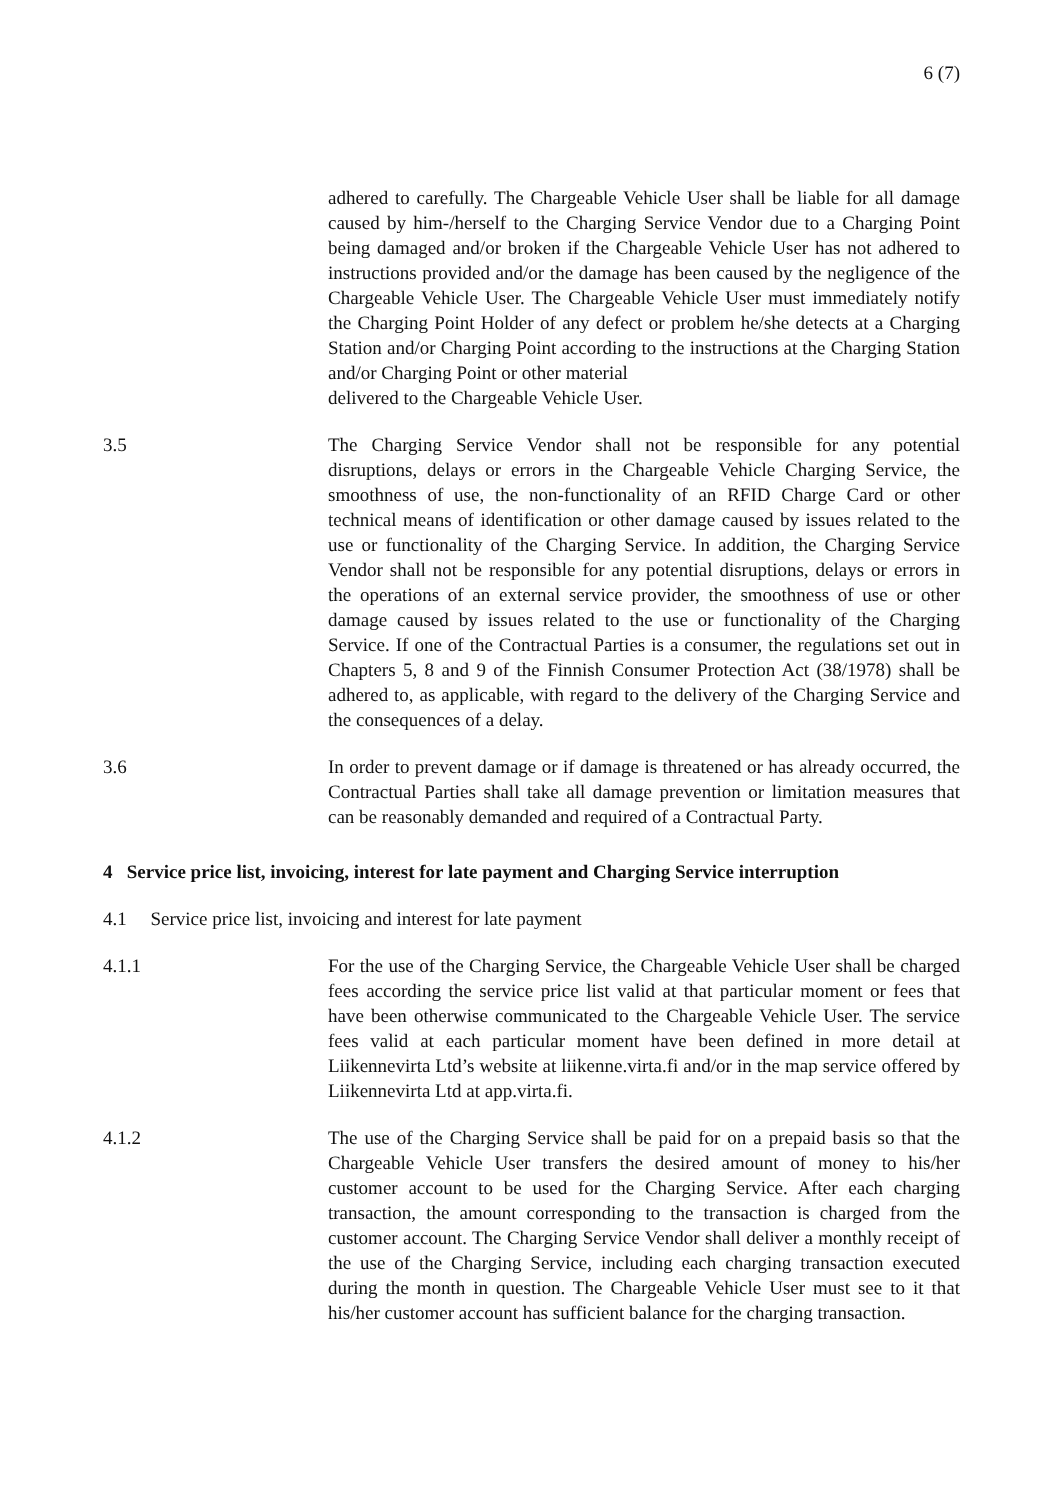6 (7)
adhered to carefully. The Chargeable Vehicle User shall be liable for all damage caused by him-/herself to the Charging Service Vendor due to a Charging Point being damaged and/or broken if the Chargeable Vehicle User has not adhered to instructions provided and/or the damage has been caused by the negligence of the Chargeable Vehicle User. The Chargeable Vehicle User must immediately notify the Charging Point Holder of any defect or problem he/she detects at a Charging Station and/or Charging Point according to the instructions at the Charging Station and/or Charging Point or other material
delivered to the Chargeable Vehicle User.
3.5 The Charging Service Vendor shall not be responsible for any potential disruptions, delays or errors in the Chargeable Vehicle Charging Service, the smoothness of use, the non-functionality of an RFID Charge Card or other technical means of identification or other damage caused by issues related to the use or functionality of the Charging Service. In addition, the Charging Service Vendor shall not be responsible for any potential disruptions, delays or errors in the operations of an external service provider, the smoothness of use or other damage caused by issues related to the use or functionality of the Charging Service. If one of the Contractual Parties is a consumer, the regulations set out in Chapters 5, 8 and 9 of the Finnish Consumer Protection Act (38/1978) shall be adhered to, as applicable, with regard to the delivery of the Charging Service and the consequences of a delay.
3.6 In order to prevent damage or if damage is threatened or has already occurred, the Contractual Parties shall take all damage prevention or limitation measures that can be reasonably demanded and required of a Contractual Party.
4 Service price list, invoicing, interest for late payment and Charging Service interruption
4.1 Service price list, invoicing and interest for late payment
4.1.1 For the use of the Charging Service, the Chargeable Vehicle User shall be charged fees according the service price list valid at that particular moment or fees that have been otherwise communicated to the Chargeable Vehicle User. The service fees valid at each particular moment have been defined in more detail at Liikennevirta Ltd’s website at liikenne.virta.fi and/or in the map service offered by Liikennevirta Ltd at app.virta.fi.
4.1.2 The use of the Charging Service shall be paid for on a prepaid basis so that the Chargeable Vehicle User transfers the desired amount of money to his/her customer account to be used for the Charging Service. After each charging transaction, the amount corresponding to the transaction is charged from the customer account. The Charging Service Vendor shall deliver a monthly receipt of the use of the Charging Service, including each charging transaction executed during the month in question. The Chargeable Vehicle User must see to it that his/her customer account has sufficient balance for the charging transaction.